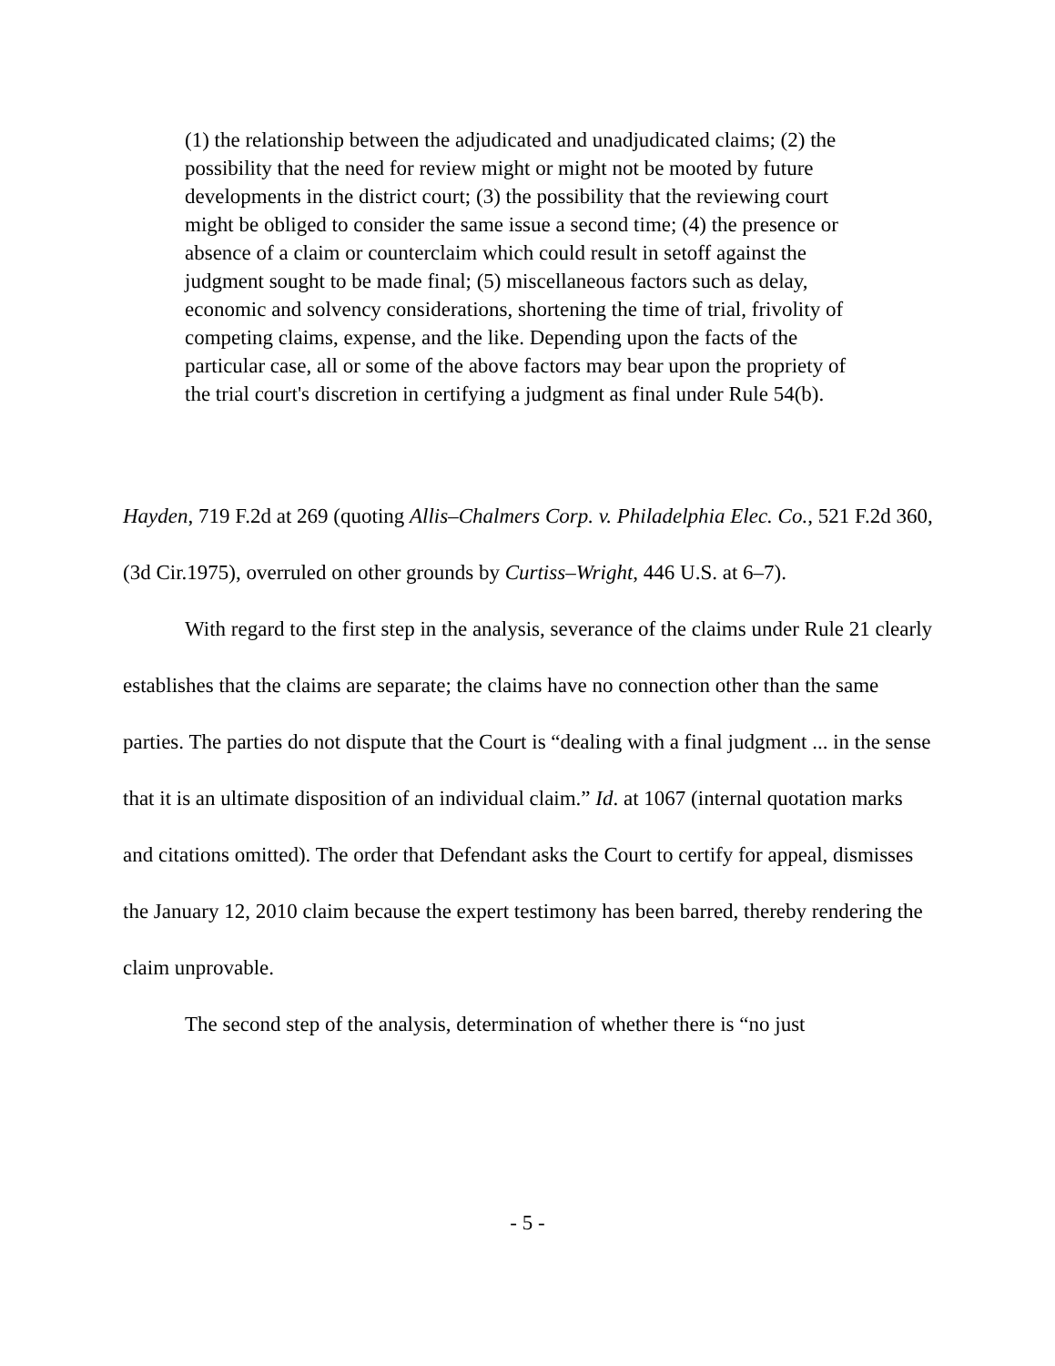(1) the relationship between the adjudicated and unadjudicated claims; (2) the possibility that the need for review might or might not be mooted by future developments in the district court; (3) the possibility that the reviewing court might be obliged to consider the same issue a second time; (4) the presence or absence of a claim or counterclaim which could result in setoff against the judgment sought to be made final; (5) miscellaneous factors such as delay, economic and solvency considerations, shortening the time of trial, frivolity of competing claims, expense, and the like. Depending upon the facts of the particular case, all or some of the above factors may bear upon the propriety of the trial court's discretion in certifying a judgment as final under Rule 54(b).
Hayden, 719 F.2d at 269 (quoting Allis–Chalmers Corp. v. Philadelphia Elec. Co., 521 F.2d 360, (3d Cir.1975), overruled on other grounds by Curtiss–Wright, 446 U.S. at 6–7).
With regard to the first step in the analysis, severance of the claims under Rule 21 clearly establishes that the claims are separate; the claims have no connection other than the same parties. The parties do not dispute that the Court is “dealing with a final judgment ... in the sense that it is an ultimate disposition of an individual claim.” Id. at 1067 (internal quotation marks and citations omitted). The order that Defendant asks the Court to certify for appeal, dismisses the January 12, 2010 claim because the expert testimony has been barred, thereby rendering the claim unprovable.
The second step of the analysis, determination of whether there is “no just
- 5 -